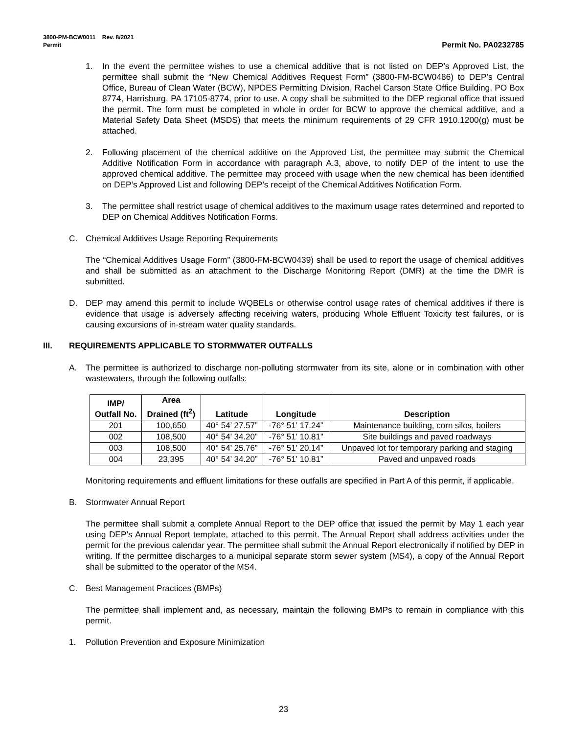3800-PM-BCW0011 Rev. 8/2021
Permit Permit No. PA0232785
1. In the event the permittee wishes to use a chemical additive that is not listed on DEP’s Approved List, the permittee shall submit the “New Chemical Additives Request Form” (3800-FM-BCW0486) to DEP’s Central Office, Bureau of Clean Water (BCW), NPDES Permitting Division, Rachel Carson State Office Building, PO Box 8774, Harrisburg, PA 17105-8774, prior to use. A copy shall be submitted to the DEP regional office that issued the permit. The form must be completed in whole in order for BCW to approve the chemical additive, and a Material Safety Data Sheet (MSDS) that meets the minimum requirements of 29 CFR 1910.1200(g) must be attached.
2. Following placement of the chemical additive on the Approved List, the permittee may submit the Chemical Additive Notification Form in accordance with paragraph A.3, above, to notify DEP of the intent to use the approved chemical additive. The permittee may proceed with usage when the new chemical has been identified on DEP’s Approved List and following DEP’s receipt of the Chemical Additives Notification Form.
3. The permittee shall restrict usage of chemical additives to the maximum usage rates determined and reported to DEP on Chemical Additives Notification Forms.
C. Chemical Additives Usage Reporting Requirements
The “Chemical Additives Usage Form” (3800-FM-BCW0439) shall be used to report the usage of chemical additives and shall be submitted as an attachment to the Discharge Monitoring Report (DMR) at the time the DMR is submitted.
D. DEP may amend this permit to include WQBELs or otherwise control usage rates of chemical additives if there is evidence that usage is adversely affecting receiving waters, producing Whole Effluent Toxicity test failures, or is causing excursions of in-stream water quality standards.
III. REQUIREMENTS APPLICABLE TO STORMWATER OUTFALLS
A. The permittee is authorized to discharge non-polluting stormwater from its site, alone or in combination with other wastewaters, through the following outfalls:
| IMP/ Outfall No. | Area Drained (ft<sup>2</sup>) | Latitude | Longitude | Description |
| --- | --- | --- | --- | --- |
| 201 | 100,650 | 40° 54’ 27.57” | -76° 51’ 17.24” | Maintenance building, corn silos, boilers |
| 002 | 108,500 | 40° 54’ 34.20” | -76° 51’ 10.81” | Site buildings and paved roadways |
| 003 | 108,500 | 40° 54’ 25.76” | -76° 51’ 20.14” | Unpaved lot for temporary parking and staging |
| 004 | 23,395 | 40° 54’ 34.20” | -76° 51’ 10.81” | Paved and unpaved roads |
Monitoring requirements and effluent limitations for these outfalls are specified in Part A of this permit, if applicable.
B. Stormwater Annual Report
The permittee shall submit a complete Annual Report to the DEP office that issued the permit by May 1 each year using DEP’s Annual Report template, attached to this permit. The Annual Report shall address activities under the permit for the previous calendar year. The permittee shall submit the Annual Report electronically if notified by DEP in writing. If the permittee discharges to a municipal separate storm sewer system (MS4), a copy of the Annual Report shall be submitted to the operator of the MS4.
C. Best Management Practices (BMPs)
The permittee shall implement and, as necessary, maintain the following BMPs to remain in compliance with this permit.
1. Pollution Prevention and Exposure Minimization
23